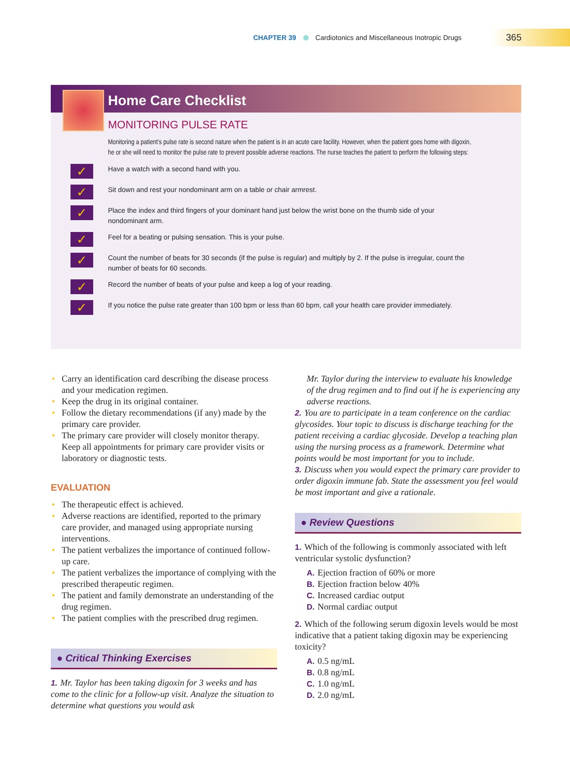CHAPTER 39 Cardiotonics and Miscellaneous Inotropic Drugs 365
Home Care Checklist
MONITORING PULSE RATE
Monitoring a patient’s pulse rate is second nature when the patient is in an acute care facility. However, when the patient goes home with digoxin, he or she will need to monitor the pulse rate to prevent possible adverse reactions. The nurse teaches the patient to perform the following steps:
✓ Have a watch with a second hand with you.
✓ Sit down and rest your nondominant arm on a table or chair armrest.
✓ Place the index and third fingers of your dominant hand just below the wrist bone on the thumb side of your nondominant arm.
✓ Feel for a beating or pulsing sensation. This is your pulse.
✓ Count the number of beats for 30 seconds (if the pulse is regular) and multiply by 2. If the pulse is irregular, count the number of beats for 60 seconds.
✓ Record the number of beats of your pulse and keep a log of your reading.
✓ If you notice the pulse rate greater than 100 bpm or less than 60 bpm, call your health care provider immediately.
• Carry an identification card describing the disease process and your medication regimen.
• Keep the drug in its original container.
• Follow the dietary recommendations (if any) made by the primary care provider.
• The primary care provider will closely monitor therapy. Keep all appointments for primary care provider visits or laboratory or diagnostic tests.
EVALUATION
• The therapeutic effect is achieved.
• Adverse reactions are identified, reported to the primary care provider, and managed using appropriate nursing interventions.
• The patient verbalizes the importance of continued follow-up care.
• The patient verbalizes the importance of complying with the prescribed therapeutic regimen.
• The patient and family demonstrate an understanding of the drug regimen.
• The patient complies with the prescribed drug regimen.
● Critical Thinking Exercises
1. Mr. Taylor has been taking digoxin for 3 weeks and has come to the clinic for a follow-up visit. Analyze the situation to determine what questions you would ask
Mr. Taylor during the interview to evaluate his knowledge of the drug regimen and to find out if he is experiencing any adverse reactions.
2. You are to participate in a team conference on the cardiac glycosides. Your topic to discuss is discharge teaching for the patient receiving a cardiac glycoside. Develop a teaching plan using the nursing process as a framework. Determine what points would be most important for you to include.
3. Discuss when you would expect the primary care provider to order digoxin immune fab. State the assessment you feel would be most important and give a rationale.
● Review Questions
1. Which of the following is commonly associated with left ventricular systolic dysfunction?
A. Ejection fraction of 60% or more
B. Ejection fraction below 40%
C. Increased cardiac output
D. Normal cardiac output
2. Which of the following serum digoxin levels would be most indicative that a patient taking digoxin may be experiencing toxicity?
A. 0.5 ng/mL
B. 0.8 ng/mL
C. 1.0 ng/mL
D. 2.0 ng/mL